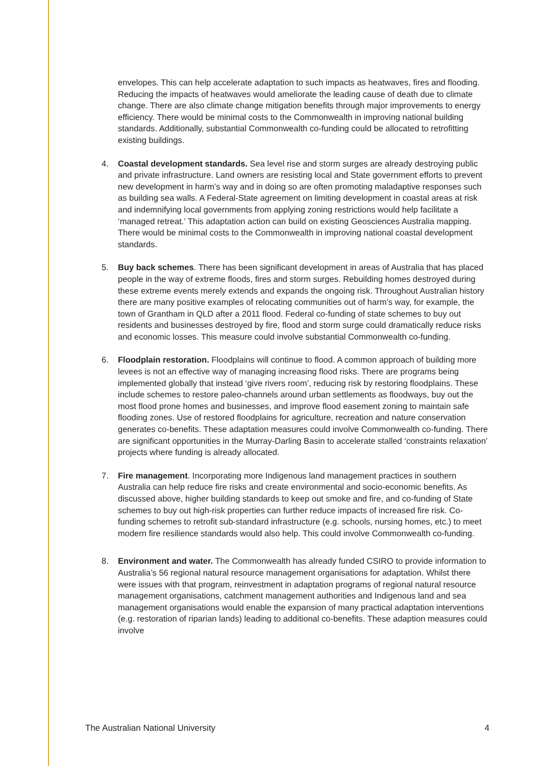envelopes. This can help accelerate adaptation to such impacts as heatwaves, fires and flooding. Reducing the impacts of heatwaves would ameliorate the leading cause of death due to climate change. There are also climate change mitigation benefits through major improvements to energy efficiency. There would be minimal costs to the Commonwealth in improving national building standards. Additionally, substantial Commonwealth co-funding could be allocated to retrofitting existing buildings.
4. Coastal development standards. Sea level rise and storm surges are already destroying public and private infrastructure. Land owners are resisting local and State government efforts to prevent new development in harm’s way and in doing so are often promoting maladaptive responses such as building sea walls. A Federal-State agreement on limiting development in coastal areas at risk and indemnifying local governments from applying zoning restrictions would help facilitate a ‘managed retreat.’ This adaptation action can build on existing Geosciences Australia mapping. There would be minimal costs to the Commonwealth in improving national coastal development standards.
5. Buy back schemes. There has been significant development in areas of Australia that has placed people in the way of extreme floods, fires and storm surges. Rebuilding homes destroyed during these extreme events merely extends and expands the ongoing risk. Throughout Australian history there are many positive examples of relocating communities out of harm’s way, for example, the town of Grantham in QLD after a 2011 flood. Federal co-funding of state schemes to buy out residents and businesses destroyed by fire, flood and storm surge could dramatically reduce risks and economic losses. This measure could involve substantial Commonwealth co-funding.
6. Floodplain restoration. Floodplains will continue to flood. A common approach of building more levees is not an effective way of managing increasing flood risks. There are programs being implemented globally that instead ‘give rivers room’, reducing risk by restoring floodplains. These include schemes to restore paleo-channels around urban settlements as floodways, buy out the most flood prone homes and businesses, and improve flood easement zoning to maintain safe flooding zones. Use of restored floodplains for agriculture, recreation and nature conservation generates co-benefits. These adaptation measures could involve Commonwealth co-funding. There are significant opportunities in the Murray-Darling Basin to accelerate stalled ‘constraints relaxation’ projects where funding is already allocated.
7. Fire management. Incorporating more Indigenous land management practices in southern Australia can help reduce fire risks and create environmental and socio-economic benefits. As discussed above, higher building standards to keep out smoke and fire, and co-funding of State schemes to buy out high-risk properties can further reduce impacts of increased fire risk. Co-funding schemes to retrofit sub-standard infrastructure (e.g. schools, nursing homes, etc.) to meet modern fire resilience standards would also help. This could involve Commonwealth co-funding.
8. Environment and water. The Commonwealth has already funded CSIRO to provide information to Australia’s 56 regional natural resource management organisations for adaptation. Whilst there were issues with that program, reinvestment in adaptation programs of regional natural resource management organisations, catchment management authorities and Indigenous land and sea management organisations would enable the expansion of many practical adaptation interventions (e.g. restoration of riparian lands) leading to additional co-benefits. These adaption measures could involve
The Australian National University 4